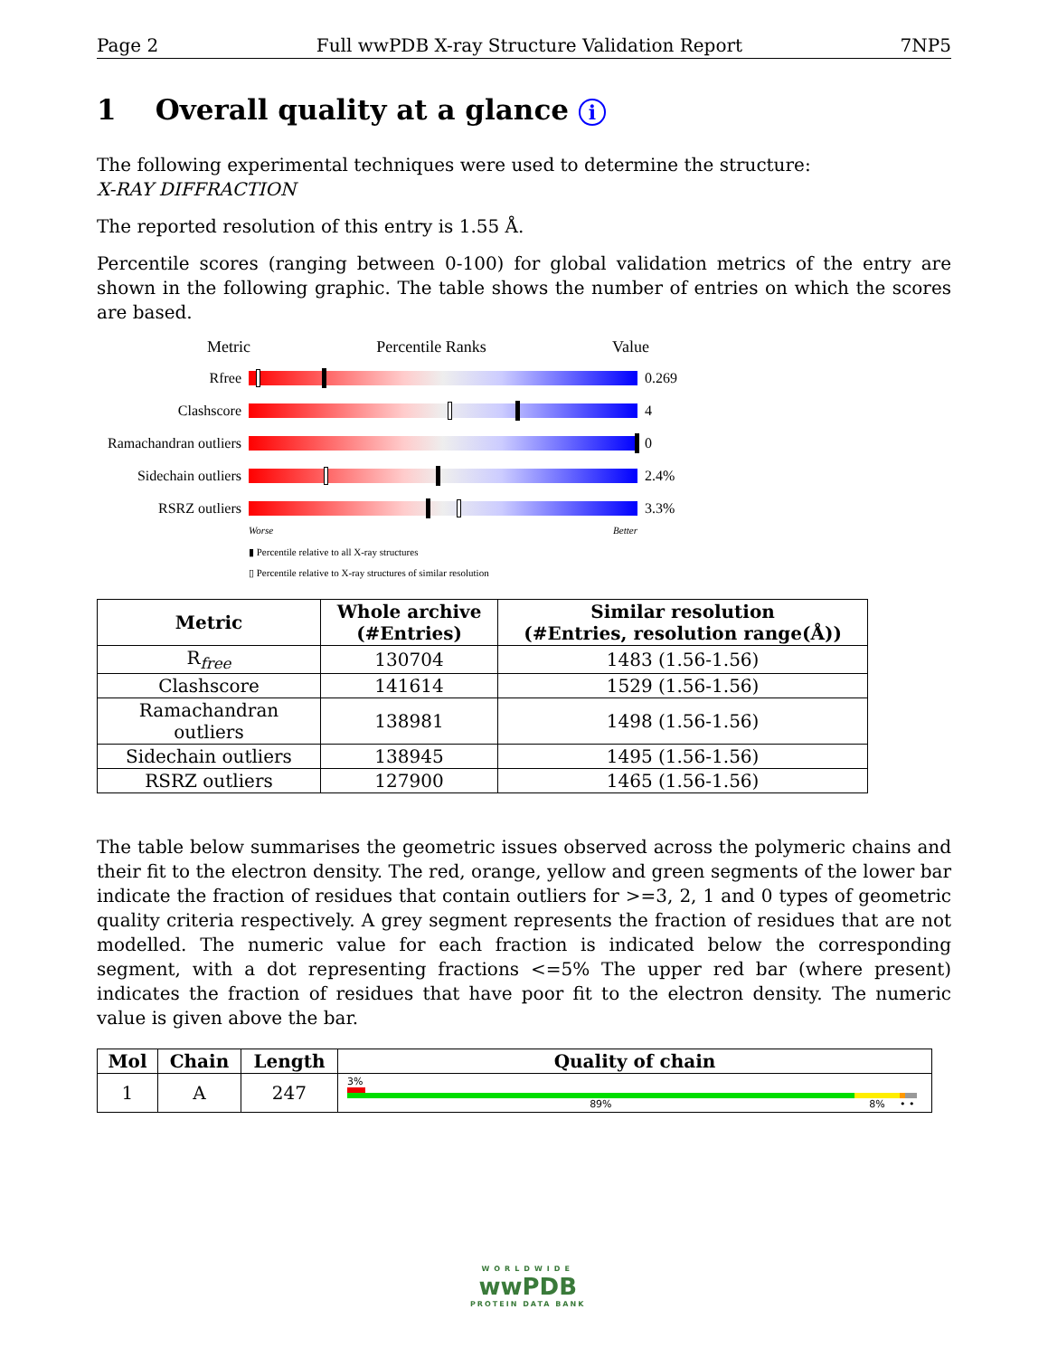Page 2 Full wwPDB X-ray Structure Validation Report 7NP5
1 Overall quality at a glance i
The following experimental techniques were used to determine the structure:
X-RAY DIFFRACTION
The reported resolution of this entry is 1.55 Å.
Percentile scores (ranging between 0-100) for global validation metrics of the entry are shown in the following graphic. The table shows the number of entries on which the scores are based.
Metric Percentile Ranks Value
Rfree 0.269
Clashscore 4
Ramachandran outliers
0
Sidechain outliers
2.4%
RSRZ outliers 3.3%
Worse Better
▮ Percentile relative to all X-ray structures
▯ Percentile relative to X-ray structures of similar resolution
| Metric | Whole archive (#Entries) | Similar resolution (#Entries, resolution range(Å)) |
| --- | --- | --- |
| R<sub>free</sub> | 130704 | 1483 (1.56-1.56) |
| Clashscore | 141614 | 1529 (1.56-1.56) |
| Ramachandran outliers | 138981 | 1498 (1.56-1.56) |
| Sidechain outliers | 138945 | 1495 (1.56-1.56) |
| RSRZ outliers | 127900 | 1465 (1.56-1.56) |
The table below summarises the geometric issues observed across the polymeric chains and their fit to the electron density. The red, orange, yellow and green segments of the lower bar indicate the fraction of residues that contain outliers for >=3, 2, 1 and 0 types of geometric quality criteria respectively. A grey segment represents the fraction of residues that are not modelled. The numeric value for each fraction is indicated below the corresponding segment, with a dot representing fractions <=5% The upper red bar (where present) indicates the fraction of residues that have poor fit to the electron density. The numeric value is given above the bar.
| Mol | Chain | Length | Quality of chain |
| --- | --- | --- | --- |
| 1 | A | 247 | 3% 89% 8% • • |
WORLDWIDE
wwPDB
PROTEIN DATA BANK